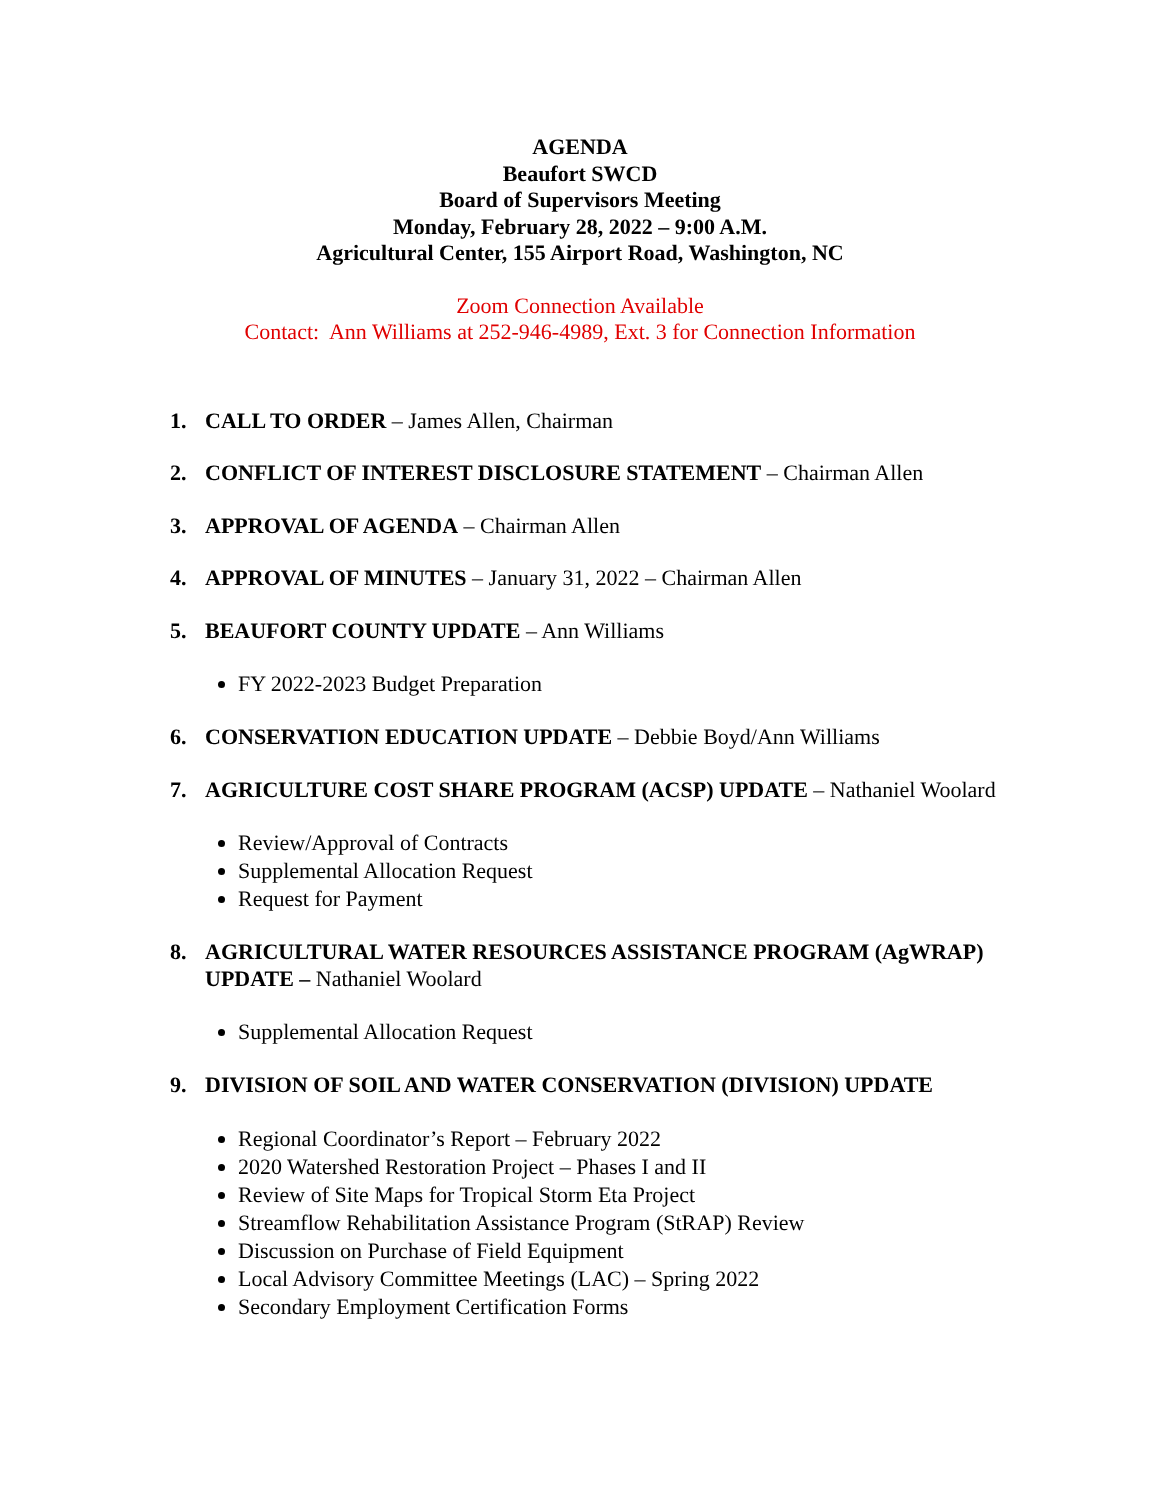AGENDA
Beaufort SWCD
Board of Supervisors Meeting
Monday, February 28, 2022 – 9:00 A.M.
Agricultural Center, 155 Airport Road, Washington, NC
Zoom Connection Available
Contact: Ann Williams at 252-946-4989, Ext. 3 for Connection Information
1. CALL TO ORDER – James Allen, Chairman
2. CONFLICT OF INTEREST DISCLOSURE STATEMENT – Chairman Allen
3. APPROVAL OF AGENDA – Chairman Allen
4. APPROVAL OF MINUTES – January 31, 2022 – Chairman Allen
5. BEAUFORT COUNTY UPDATE – Ann Williams
FY 2022-2023 Budget Preparation
6. CONSERVATION EDUCATION UPDATE – Debbie Boyd/Ann Williams
7. AGRICULTURE COST SHARE PROGRAM (ACSP) UPDATE – Nathaniel Woolard
Review/Approval of Contracts
Supplemental Allocation Request
Request for Payment
8. AGRICULTURAL WATER RESOURCES ASSISTANCE PROGRAM (AgWRAP) UPDATE – Nathaniel Woolard
Supplemental Allocation Request
9. DIVISION OF SOIL AND WATER CONSERVATION (DIVISION) UPDATE
Regional Coordinator’s Report – February 2022
2020 Watershed Restoration Project – Phases I and II
Review of Site Maps for Tropical Storm Eta Project
Streamflow Rehabilitation Assistance Program (StRAP) Review
Discussion on Purchase of Field Equipment
Local Advisory Committee Meetings (LAC) – Spring 2022
Secondary Employment Certification Forms